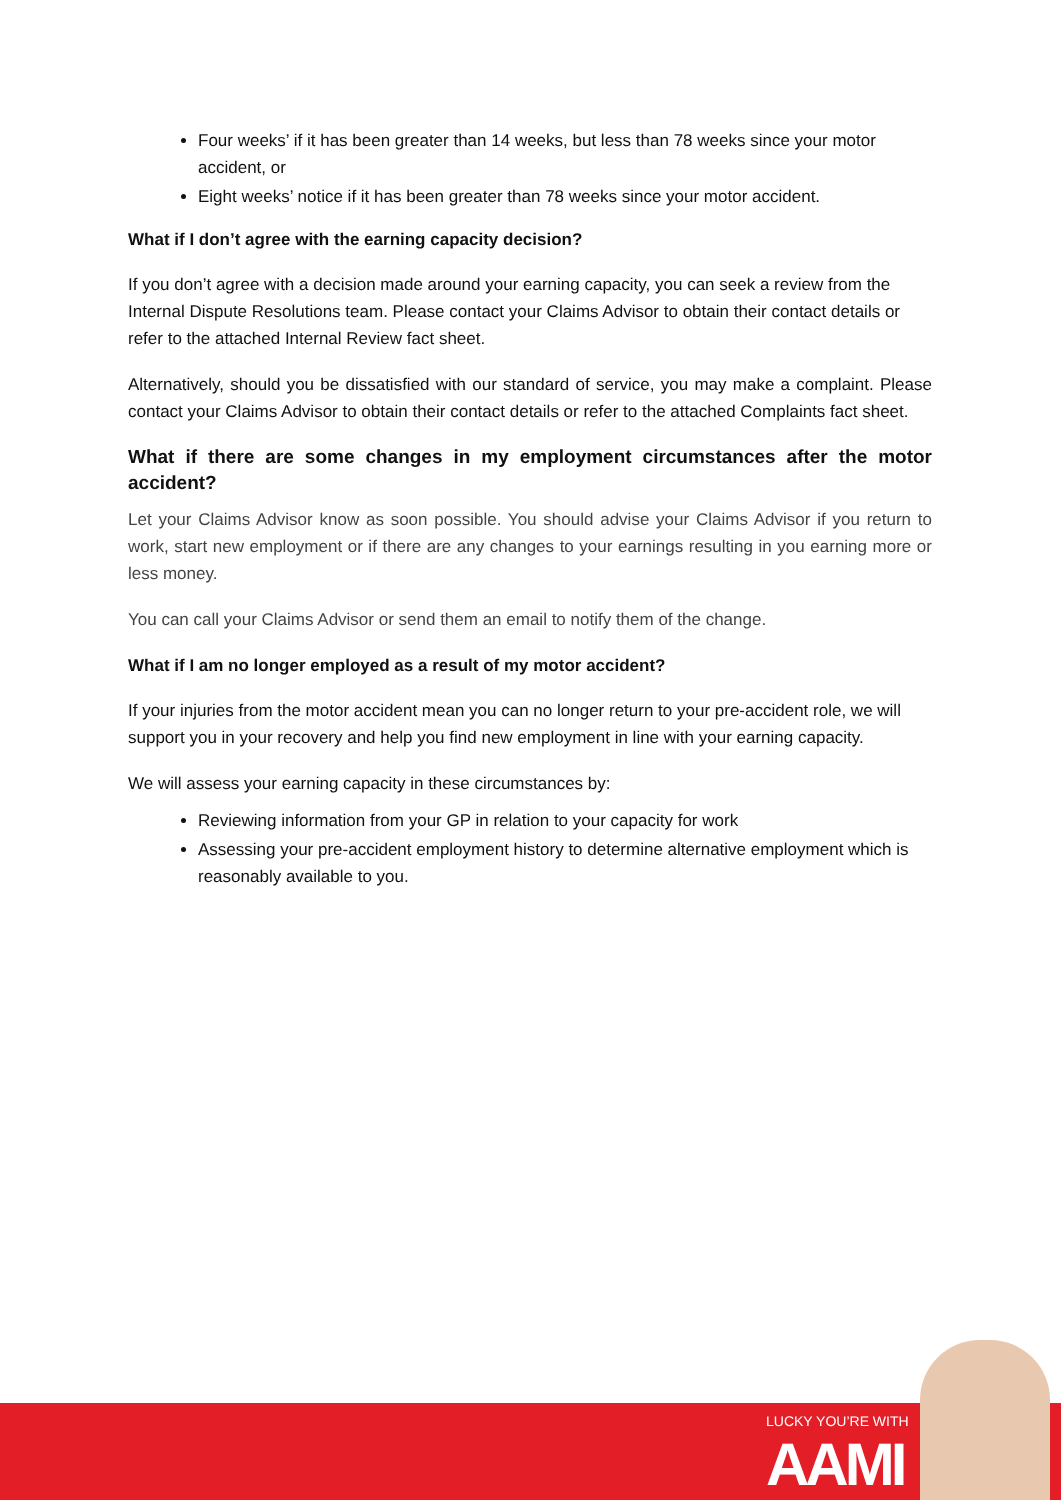Four weeks’ if it has been greater than 14 weeks, but less than 78 weeks since your motor accident, or
Eight weeks’ notice if it has been greater than 78 weeks since your motor accident.
What if I don’t agree with the earning capacity decision?
If you don’t agree with a decision made around your earning capacity, you can seek a review from the Internal Dispute Resolutions team. Please contact your Claims Advisor to obtain their contact details or refer to the attached Internal Review fact sheet.
Alternatively, should you be dissatisfied with our standard of service, you may make a complaint. Please contact your Claims Advisor to obtain their contact details or refer to the attached Complaints fact sheet.
What if there are some changes in my employment circumstances after the motor accident?
Let your Claims Advisor know as soon possible. You should advise your Claims Advisor if you return to work, start new employment or if there are any changes to your earnings resulting in you earning more or less money.
You can call your Claims Advisor or send them an email to notify them of the change.
What if I am no longer employed as a result of my motor accident?
If your injuries from the motor accident mean you can no longer return to your pre-accident role, we will support you in your recovery and help you find new employment in line with your earning capacity.
We will assess your earning capacity in these circumstances by:
Reviewing information from your GP in relation to your capacity for work
Assessing your pre-accident employment history to determine alternative employment which is reasonably available to you.
LUCKY YOU’RE WITH
AAMI